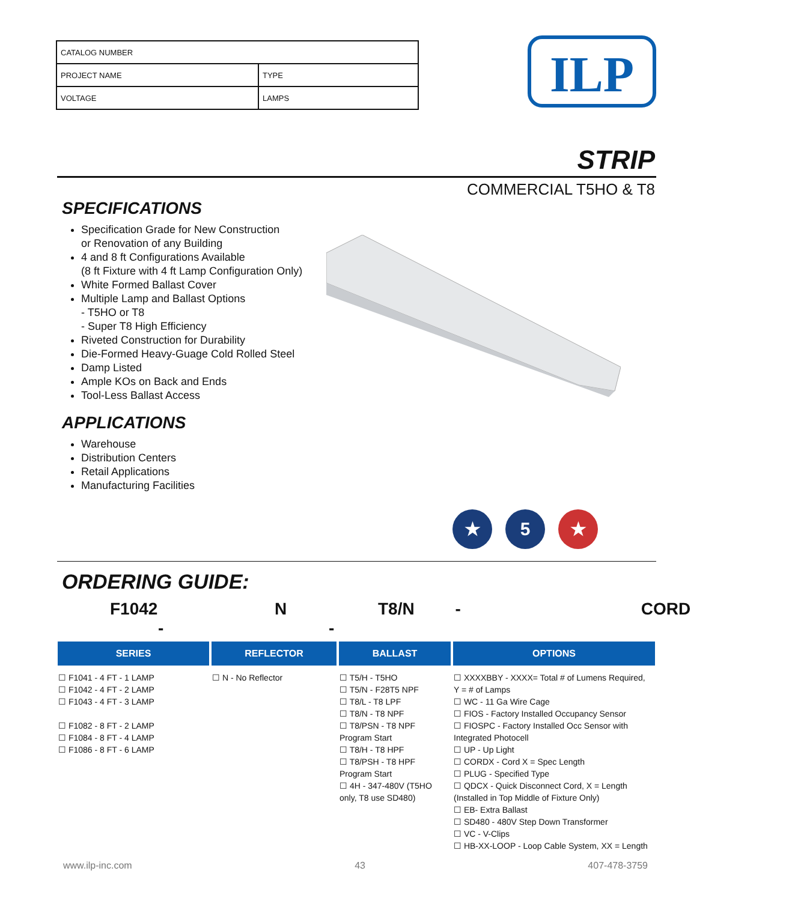| CATALOG NUMBER | |
| PROJECT NAME | TYPE |
| VOLTAGE | LAMPS |
ILP
STRIP
COMMERCIAL T5HO & T8
SPECIFICATIONS
Specification Grade for New Construction
or Renovation of any Building
4 and 8 ft Configurations Available
(8 ft Fixture with 4 ft Lamp Configuration Only)
White Formed Ballast Cover
Multiple Lamp and Ballast Options
- T5HO or T8
- Super T8 High Efficiency
Riveted Construction for Durability
Die-Formed Heavy-Guage Cold Rolled Steel
Damp Listed
Ample KOs on Back and Ends
Tool-Less Ballast Access
APPLICATIONS
Warehouse
Distribution Centers
Retail Applications
Manufacturing Facilities
★ 5 ★
ORDERING GUIDE:
F1042 -
N -
T8/N -
CORD
| SERIES | REFLECTOR | BALLAST | OPTIONS |
| --- | --- | --- | --- |
| ☐ F1041 - 4 FT - 1 LAMP ☐ F1042 - 4 FT - 2 LAMP ☐ F1043 - 4 FT - 3 LAMP ☐ F1082 - 8 FT - 2 LAMP ☐ F1084 - 8 FT - 4 LAMP ☐ F1086 - 8 FT - 6 LAMP | ☐ N - No Reflector | ☐ T5/H - T5HO ☐ T5/N - F28T5 NPF ☐ T8/L - T8 LPF ☐ T8/N - T8 NPF ☐ T8/PSN - T8 NPF Program Start ☐ T8/H - T8 HPF ☐ T8/PSH - T8 HPF Program Start ☐ 4H - 347-480V (T5HO only, T8 use SD480) | ☐ XXXXBBY - XXXX= Total # of Lumens Required, Y = # of Lamps ☐ WC - 11 Ga Wire Cage ☐ FIOS - Factory Installed Occupancy Sensor ☐ FIOSPC - Factory Installed Occ Sensor with Integrated Photocell ☐ UP - Up Light ☐ CORDX - Cord X = Spec Length ☐ PLUG - Specified Type ☐ QDCX - Quick Disconnect Cord, X = Length (Installed in Top Middle of Fixture Only) ☐ EB- Extra Ballast ☐ SD480 - 480V Step Down Transformer ☐ VC - V-Clips ☐ HB-XX-LOOP - Loop Cable System, XX = Length |
www.ilp-inc.com 43 407-478-3759